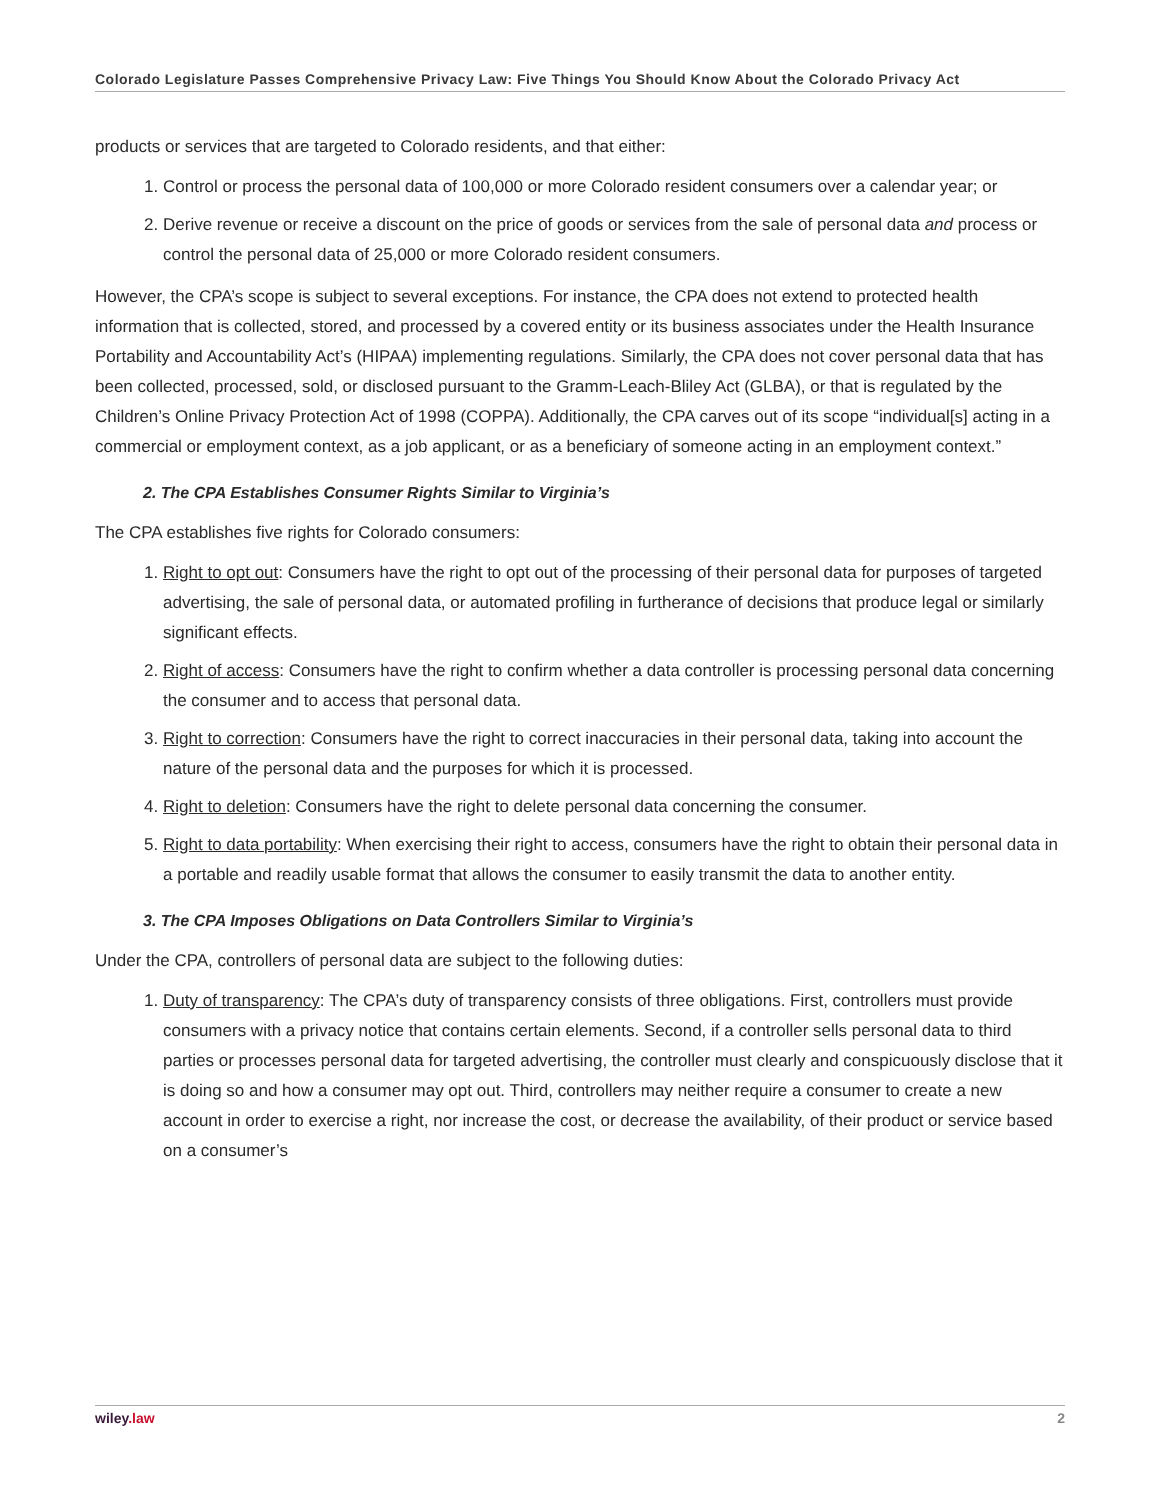Colorado Legislature Passes Comprehensive Privacy Law: Five Things You Should Know About the Colorado Privacy Act
products or services that are targeted to Colorado residents, and that either:
1. Control or process the personal data of 100,000 or more Colorado resident consumers over a calendar year; or
2. Derive revenue or receive a discount on the price of goods or services from the sale of personal data and process or control the personal data of 25,000 or more Colorado resident consumers.
However, the CPA’s scope is subject to several exceptions. For instance, the CPA does not extend to protected health information that is collected, stored, and processed by a covered entity or its business associates under the Health Insurance Portability and Accountability Act’s (HIPAA) implementing regulations. Similarly, the CPA does not cover personal data that has been collected, processed, sold, or disclosed pursuant to the Gramm-Leach-Bliley Act (GLBA), or that is regulated by the Children’s Online Privacy Protection Act of 1998 (COPPA). Additionally, the CPA carves out of its scope “individual[s] acting in a commercial or employment context, as a job applicant, or as a beneficiary of someone acting in an employment context.”
2. The CPA Establishes Consumer Rights Similar to Virginia’s
The CPA establishes five rights for Colorado consumers:
1. Right to opt out: Consumers have the right to opt out of the processing of their personal data for purposes of targeted advertising, the sale of personal data, or automated profiling in furtherance of decisions that produce legal or similarly significant effects.
2. Right of access: Consumers have the right to confirm whether a data controller is processing personal data concerning the consumer and to access that personal data.
3. Right to correction: Consumers have the right to correct inaccuracies in their personal data, taking into account the nature of the personal data and the purposes for which it is processed.
4. Right to deletion: Consumers have the right to delete personal data concerning the consumer.
5. Right to data portability: When exercising their right to access, consumers have the right to obtain their personal data in a portable and readily usable format that allows the consumer to easily transmit the data to another entity.
3. The CPA Imposes Obligations on Data Controllers Similar to Virginia’s
Under the CPA, controllers of personal data are subject to the following duties:
1. Duty of transparency: The CPA’s duty of transparency consists of three obligations. First, controllers must provide consumers with a privacy notice that contains certain elements. Second, if a controller sells personal data to third parties or processes personal data for targeted advertising, the controller must clearly and conspicuously disclose that it is doing so and how a consumer may opt out. Third, controllers may neither require a consumer to create a new account in order to exercise a right, nor increase the cost, or decrease the availability, of their product or service based on a consumer’s
wiley.law 2